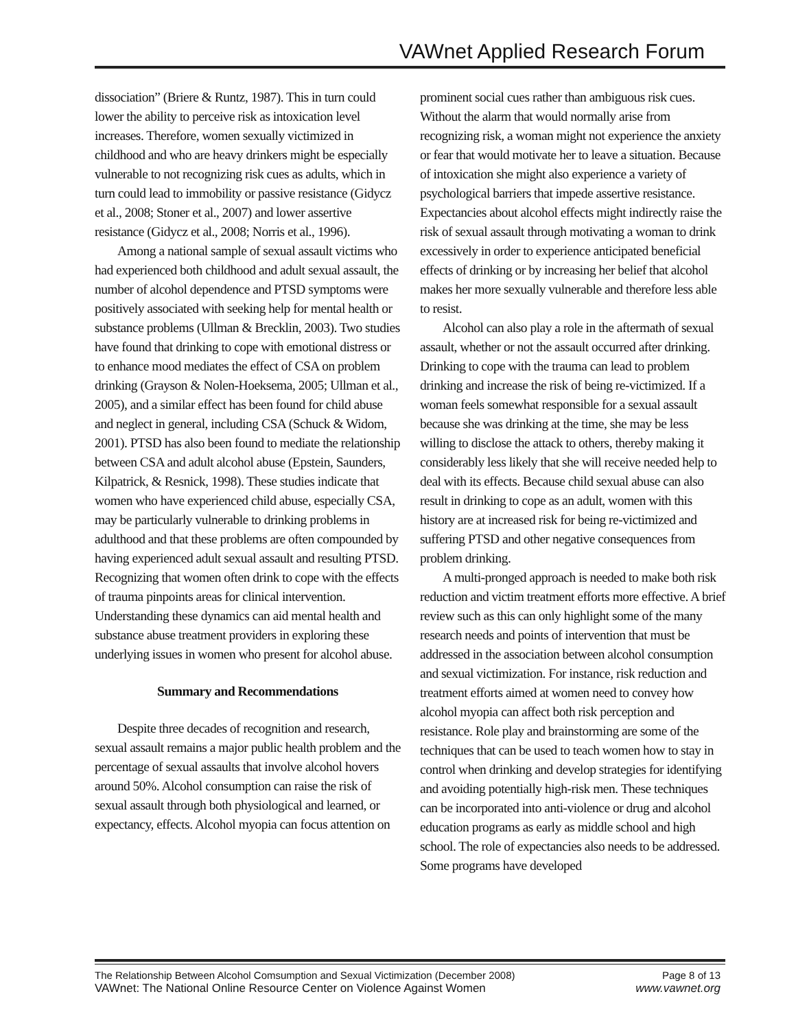VAWnet Applied Research Forum
dissociation” (Briere & Runtz, 1987). This in turn could lower the ability to perceive risk as intoxication level increases. Therefore, women sexually victimized in childhood and who are heavy drinkers might be especially vulnerable to not recognizing risk cues as adults, which in turn could lead to immobility or passive resistance (Gidycz et al., 2008; Stoner et al., 2007) and lower assertive resistance (Gidycz et al., 2008; Norris et al., 1996).
Among a national sample of sexual assault victims who had experienced both childhood and adult sexual assault, the number of alcohol dependence and PTSD symptoms were positively associated with seeking help for mental health or substance problems (Ullman & Brecklin, 2003). Two studies have found that drinking to cope with emotional distress or to enhance mood mediates the effect of CSA on problem drinking (Grayson & Nolen-Hoeksema, 2005; Ullman et al., 2005), and a similar effect has been found for child abuse and neglect in general, including CSA (Schuck & Widom, 2001). PTSD has also been found to mediate the relationship between CSA and adult alcohol abuse (Epstein, Saunders, Kilpatrick, & Resnick, 1998). These studies indicate that women who have experienced child abuse, especially CSA, may be particularly vulnerable to drinking problems in adulthood and that these problems are often compounded by having experienced adult sexual assault and resulting PTSD. Recognizing that women often drink to cope with the effects of trauma pinpoints areas for clinical intervention. Understanding these dynamics can aid mental health and substance abuse treatment providers in exploring these underlying issues in women who present for alcohol abuse.
Summary and Recommendations
Despite three decades of recognition and research, sexual assault remains a major public health problem and the percentage of sexual assaults that involve alcohol hovers around 50%. Alcohol consumption can raise the risk of sexual assault through both physiological and learned, or expectancy, effects. Alcohol myopia can focus attention on
prominent social cues rather than ambiguous risk cues. Without the alarm that would normally arise from recognizing risk, a woman might not experience the anxiety or fear that would motivate her to leave a situation. Because of intoxication she might also experience a variety of psychological barriers that impede assertive resistance. Expectancies about alcohol effects might indirectly raise the risk of sexual assault through motivating a woman to drink excessively in order to experience anticipated beneficial effects of drinking or by increasing her belief that alcohol makes her more sexually vulnerable and therefore less able to resist.
Alcohol can also play a role in the aftermath of sexual assault, whether or not the assault occurred after drinking. Drinking to cope with the trauma can lead to problem drinking and increase the risk of being re-victimized. If a woman feels somewhat responsible for a sexual assault because she was drinking at the time, she may be less willing to disclose the attack to others, thereby making it considerably less likely that she will receive needed help to deal with its effects. Because child sexual abuse can also result in drinking to cope as an adult, women with this history are at increased risk for being re-victimized and suffering PTSD and other negative consequences from problem drinking.
A multi-pronged approach is needed to make both risk reduction and victim treatment efforts more effective. A brief review such as this can only highlight some of the many research needs and points of intervention that must be addressed in the association between alcohol consumption and sexual victimization. For instance, risk reduction and treatment efforts aimed at women need to convey how alcohol myopia can affect both risk perception and resistance. Role play and brainstorming are some of the techniques that can be used to teach women how to stay in control when drinking and develop strategies for identifying and avoiding potentially high-risk men. These techniques can be incorporated into anti-violence or drug and alcohol education programs as early as middle school and high school. The role of expectancies also needs to be addressed. Some programs have developed
The Relationship Between Alcohol Comsumption and Sexual Victimization (December 2008) Page 8 of 13
VAWnet: The National Online Resource Center on Violence Against Women www.vawnet.org